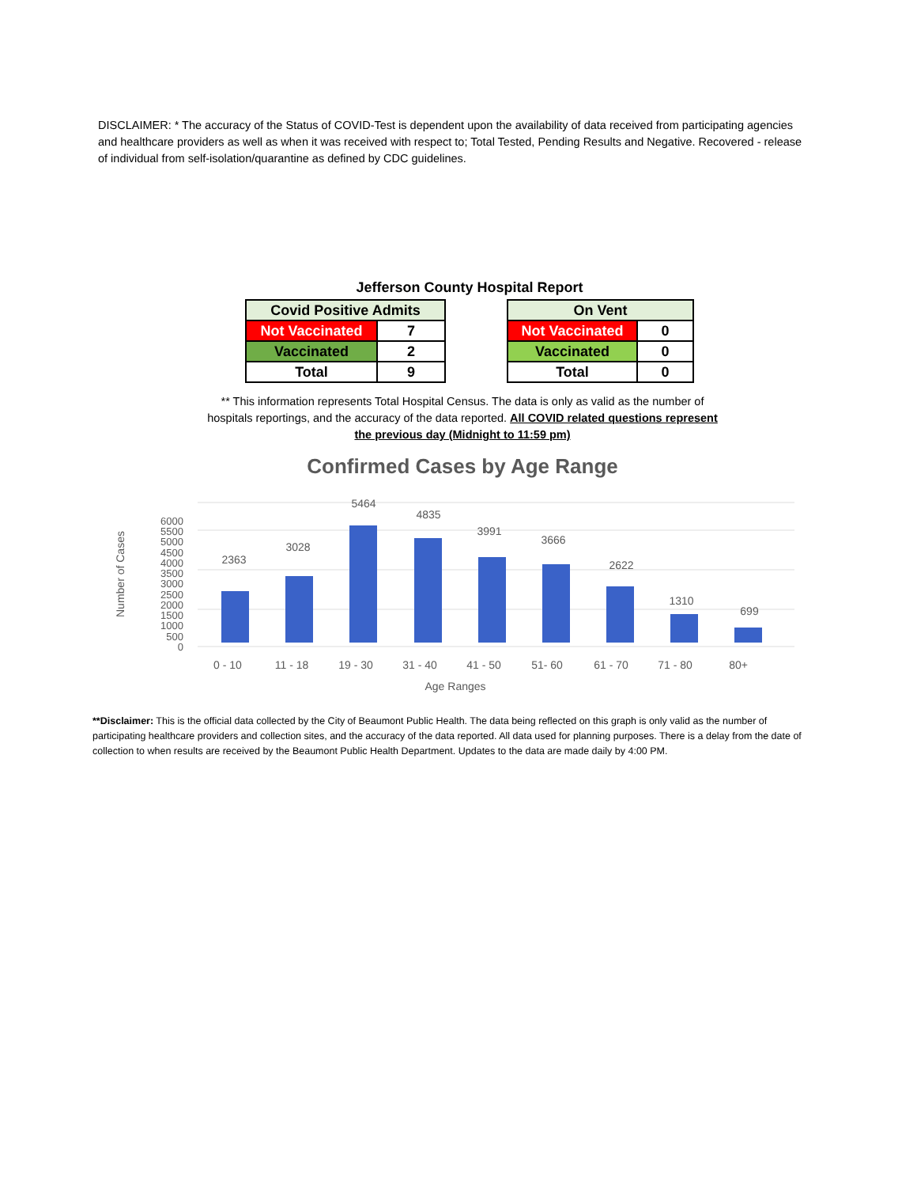DISCLAIMER: * The accuracy of the Status of COVID-Test is dependent upon the availability of data received from participating agencies and healthcare providers as well as when it was received with respect to; Total Tested, Pending Results and Negative. Recovered - release of individual from self-isolation/quarantine as defined by CDC guidelines.
Jefferson County Hospital Report
| Covid Positive Admits | |
| --- | --- |
| Not Vaccinated | 7 |
| Vaccinated | 2 |
| Total | 9 |
| On Vent | |
| --- | --- |
| Not Vaccinated | 0 |
| Vaccinated | 0 |
| Total | 0 |
** This information represents Total Hospital Census. The data is only as valid as the number of hospitals reportings, and the accuracy of the data reported. All COVID related questions represent the previous day (Midnight to 11:59 pm)
Confirmed Cases by Age Range
Number of Cases
6000
5500
5000
4500
4000
3500
3000
2500
2000
1500
1000
500
0
2363
3028
5464
4835
3991
3666
2622
1310
699
0 - 10
11 - 18
19 - 30
31 - 40
41 - 50
51- 60
61 - 70
71 - 80
80+
Age Ranges
**Disclaimer: This is the official data collected by the City of Beaumont Public Health. The data being reflected on this graph is only valid as the number of participating healthcare providers and collection sites, and the accuracy of the data reported. All data used for planning purposes. There is a delay from the date of collection to when results are received by the Beaumont Public Health Department. Updates to the data are made daily by 4:00 PM.